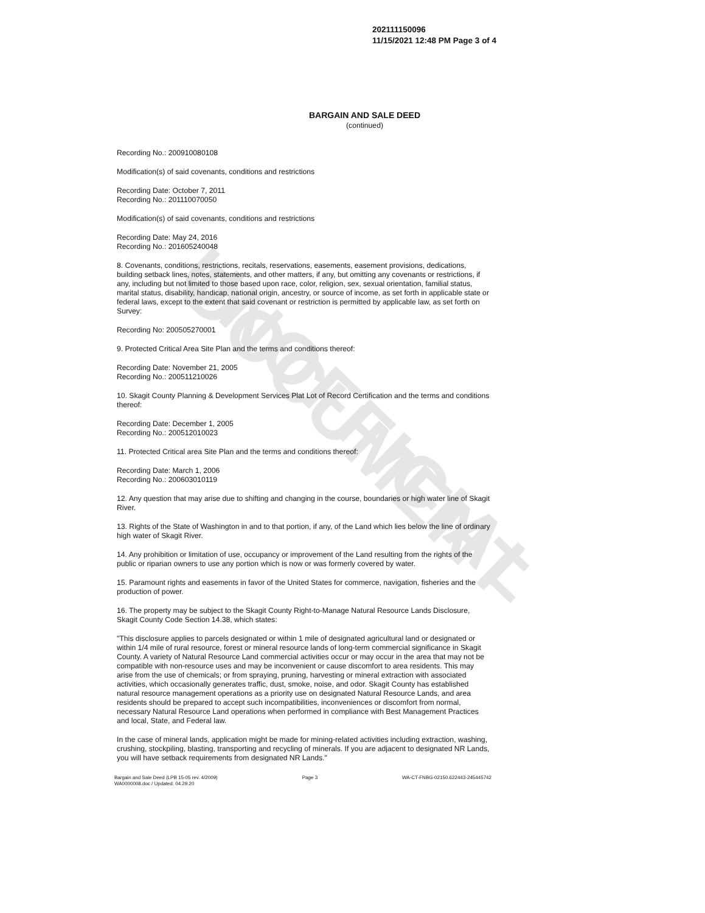UNOFFICIAL DOCUMENT
202111150096
11/15/2021 12:48 PM Page 3 of 4
BARGAIN AND SALE DEED
(continued)
Recording No.: 200910080108
Modification(s) of said covenants, conditions and restrictions
Recording Date: October 7, 2011
Recording No.: 201110070050
Modification(s) of said covenants, conditions and restrictions
Recording Date: May 24, 2016
Recording No.: 201605240048
8. Covenants, conditions, restrictions, recitals, reservations, easements, easement provisions, dedications, building setback lines, notes, statements, and other matters, if any, but omitting any covenants or restrictions, if any, including but not limited to those based upon race, color, religion, sex, sexual orientation, familial status, marital status, disability, handicap, national origin, ancestry, or source of income, as set forth in applicable state or federal laws, except to the extent that said covenant or restriction is permitted by applicable law, as set forth on Survey:
Recording No: 200505270001
9. Protected Critical Area Site Plan and the terms and conditions thereof:
Recording Date: November 21, 2005
Recording No.: 200511210026
10. Skagit County Planning & Development Services Plat Lot of Record Certification and the terms and conditions thereof:
Recording Date: December 1, 2005
Recording No.: 200512010023
11. Protected Critical area Site Plan and the terms and conditions thereof:
Recording Date: March 1, 2006
Recording No.: 200603010119
12. Any question that may arise due to shifting and changing in the course, boundaries or high water line of Skagit River.
13. Rights of the State of Washington in and to that portion, if any, of the Land which lies below the line of ordinary high water of Skagit River.
14. Any prohibition or limitation of use, occupancy or improvement of the Land resulting from the rights of the public or riparian owners to use any portion which is now or was formerly covered by water.
15. Paramount rights and easements in favor of the United States for commerce, navigation, fisheries and the production of power.
16. The property may be subject to the Skagit County Right-to-Manage Natural Resource Lands Disclosure, Skagit County Code Section 14.38, which states:
"This disclosure applies to parcels designated or within 1 mile of designated agricultural land or designated or within 1/4 mile of rural resource, forest or mineral resource lands of long-term commercial significance in Skagit County. A variety of Natural Resource Land commercial activities occur or may occur in the area that may not be compatible with non-resource uses and may be inconvenient or cause discomfort to area residents. This may arise from the use of chemicals; or from spraying, pruning, harvesting or mineral extraction with associated activities, which occasionally generates traffic, dust, smoke, noise, and odor. Skagit County has established natural resource management operations as a priority use on designated Natural Resource Lands, and area residents should be prepared to accept such incompatibilities, inconveniences or discomfort from normal, necessary Natural Resource Land operations when performed in compliance with Best Management Practices and local, State, and Federal law.
In the case of mineral lands, application might be made for mining-related activities including extraction, washing, crushing, stockpiling, blasting, transporting and recycling of minerals. If you are adjacent to designated NR Lands, you will have setback requirements from designated NR Lands."
Bargain and Sale Deed (LPB 15-05 rev. 4/2009)
WA0000008.doc / Updated: 04.29.20
Page 3 WA-CT-FNBG-02150.622443-245445742